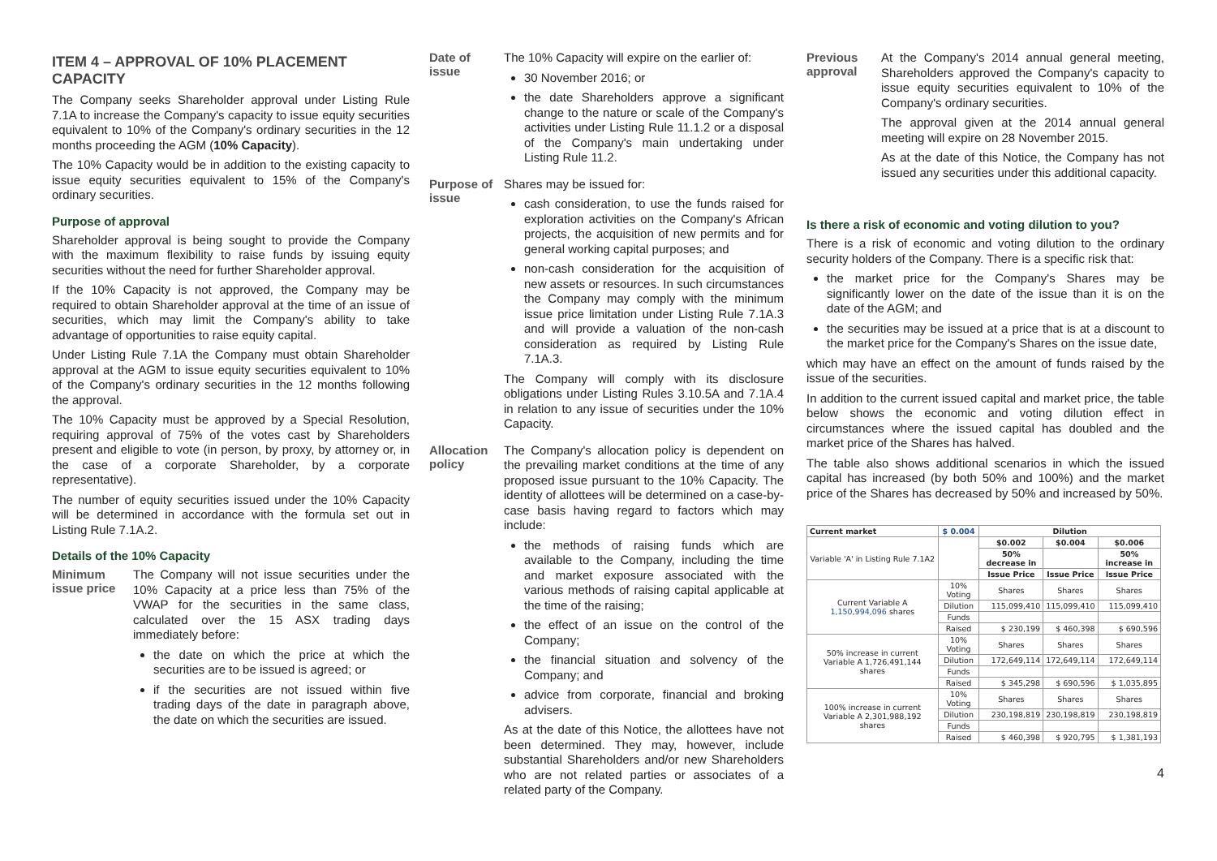ITEM 4 – APPROVAL OF 10% PLACEMENT CAPACITY
The Company seeks Shareholder approval under Listing Rule 7.1A to increase the Company's capacity to issue equity securities equivalent to 10% of the Company's ordinary securities in the 12 months proceeding the AGM (10% Capacity).
The 10% Capacity would be in addition to the existing capacity to issue equity securities equivalent to 15% of the Company's ordinary securities.
Purpose of approval
Shareholder approval is being sought to provide the Company with the maximum flexibility to raise funds by issuing equity securities without the need for further Shareholder approval.
If the 10% Capacity is not approved, the Company may be required to obtain Shareholder approval at the time of an issue of securities, which may limit the Company's ability to take advantage of opportunities to raise equity capital.
Under Listing Rule 7.1A the Company must obtain Shareholder approval at the AGM to issue equity securities equivalent to 10% of the Company's ordinary securities in the 12 months following the approval.
The 10% Capacity must be approved by a Special Resolution, requiring approval of 75% of the votes cast by Shareholders present and eligible to vote (in person, by proxy, by attorney or, in the case of a corporate Shareholder, by a corporate representative).
The number of equity securities issued under the 10% Capacity will be determined in accordance with the formula set out in Listing Rule 7.1A.2.
Details of the 10% Capacity
Minimum issue price
The Company will not issue securities under the 10% Capacity at a price less than 75% of the VWAP for the securities in the same class, calculated over the 15 ASX trading days immediately before:
the date on which the price at which the securities are to be issued is agreed; or
if the securities are not issued within five trading days of the date in paragraph above, the date on which the securities are issued.
Date of issue
The 10% Capacity will expire on the earlier of:
30 November 2016; or
the date Shareholders approve a significant change to the nature or scale of the Company's activities under Listing Rule 11.1.2 or a disposal of the Company's main undertaking under Listing Rule 11.2.
Purpose of issue
Shares may be issued for:
cash consideration, to use the funds raised for exploration activities on the Company's African projects, the acquisition of new permits and for general working capital purposes; and
non-cash consideration for the acquisition of new assets or resources. In such circumstances the Company may comply with the minimum issue price limitation under Listing Rule 7.1A.3 and will provide a valuation of the non-cash consideration as required by Listing Rule 7.1A.3.
The Company will comply with its disclosure obligations under Listing Rules 3.10.5A and 7.1A.4 in relation to any issue of securities under the 10% Capacity.
Allocation policy
The Company's allocation policy is dependent on the prevailing market conditions at the time of any proposed issue pursuant to the 10% Capacity. The identity of allottees will be determined on a case-by-case basis having regard to factors which may include:
the methods of raising funds which are available to the Company, including the time and market exposure associated with the various methods of raising capital applicable at the time of the raising;
the effect of an issue on the control of the Company;
the financial situation and solvency of the Company; and
advice from corporate, financial and broking advisers.
As at the date of this Notice, the allottees have not been determined. They may, however, include substantial Shareholders and/or new Shareholders who are not related parties or associates of a related party of the Company.
Previous approval
At the Company's 2014 annual general meeting, Shareholders approved the Company's capacity to issue equity securities equivalent to 10% of the Company's ordinary securities.
The approval given at the 2014 annual general meeting will expire on 28 November 2015.
As at the date of this Notice, the Company has not issued any securities under this additional capacity.
Is there a risk of economic and voting dilution to you?
There is a risk of economic and voting dilution to the ordinary security holders of the Company. There is a specific risk that:
the market price for the Company's Shares may be significantly lower on the date of the issue than it is on the date of the AGM; and
the securities may be issued at a price that is at a discount to the market price for the Company's Shares on the issue date,
which may have an effect on the amount of funds raised by the issue of the securities.
In addition to the current issued capital and market price, the table below shows the economic and voting dilution effect in circumstances where the issued capital has doubled and the market price of the Shares has halved.
The table also shows additional scenarios in which the issued capital has increased (by both 50% and 100%) and the market price of the Shares has decreased by 50% and increased by 50%.
| Current market | $ 0.004 | Dilution | | |
| --- | --- | --- | --- | --- |
| Variable 'A' in Listing Rule 7.1A2 | | $0.002 | $0.004 | $0.006 |
| | | 50% decrease in | | 50% increase in |
| | | Issue Price | Issue Price | Issue Price |
| Current Variable A 1,150,994,096 shares | 10% Voting | Shares | Shares | Shares |
| | Dilution | 115,099,410 | 115,099,410 | 115,099,410 |
| | Funds | | | |
| | Raised | $ 230,199 | $ 460,398 | $ 690,596 |
| 50% increase in current Variable A 1,726,491,144 shares | 10% Voting | Shares | Shares | Shares |
| | Dilution | 172,649,114 | 172,649,114 | 172,649,114 |
| | Funds | | | |
| | Raised | $ 345,298 | $ 690,596 | $ 1,035,895 |
| 100% increase in current Variable A 2,301,988,192 shares | 10% Voting | Shares | Shares | Shares |
| | Dilution | 230,198,819 | 230,198,819 | 230,198,819 |
| | Funds | | | |
| | Raised | $ 460,398 | $ 920,795 | $ 1,381,193 |
4